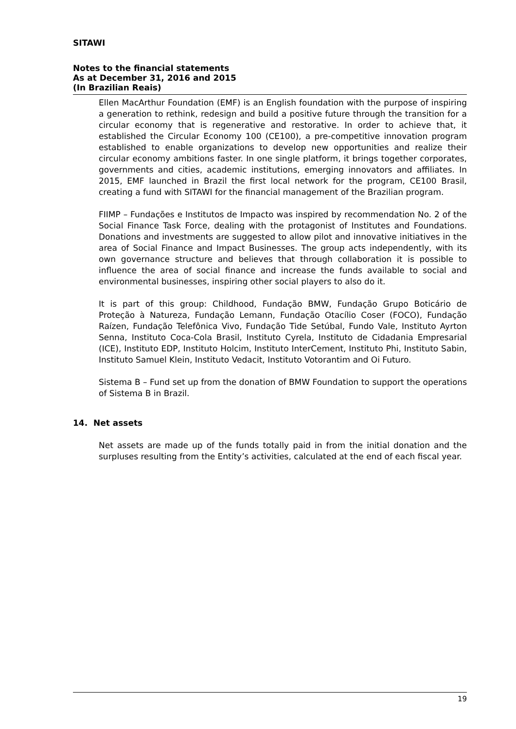SITAWI
Notes to the financial statements
As at December 31, 2016 and 2015
(In Brazilian Reais)
Ellen MacArthur Foundation (EMF) is an English foundation with the purpose of inspiring a generation to rethink, redesign and build a positive future through the transition for a circular economy that is regenerative and restorative. In order to achieve that, it established the Circular Economy 100 (CE100), a pre-competitive innovation program established to enable organizations to develop new opportunities and realize their circular economy ambitions faster. In one single platform, it brings together corporates, governments and cities, academic institutions, emerging innovators and affiliates. In 2015, EMF launched in Brazil the first local network for the program, CE100 Brasil, creating a fund with SITAWI for the financial management of the Brazilian program.
FIIMP – Fundações e Institutos de Impacto was inspired by recommendation No. 2 of the Social Finance Task Force, dealing with the protagonist of Institutes and Foundations. Donations and investments are suggested to allow pilot and innovative initiatives in the area of Social Finance and Impact Businesses. The group acts independently, with its own governance structure and believes that through collaboration it is possible to influence the area of social finance and increase the funds available to social and environmental businesses, inspiring other social players to also do it.
It is part of this group: Childhood, Fundação BMW, Fundação Grupo Boticário de Proteção à Natureza, Fundação Lemann, Fundação Otacílio Coser (FOCO), Fundação Raízen, Fundação Telefônica Vivo, Fundação Tide Setúbal, Fundo Vale, Instituto Ayrton Senna, Instituto Coca-Cola Brasil, Instituto Cyrela, Instituto de Cidadania Empresarial (ICE), Instituto EDP, Instituto Holcim, Instituto InterCement, Instituto Phi, Instituto Sabin, Instituto Samuel Klein, Instituto Vedacit, Instituto Votorantim and Oi Futuro.
Sistema B – Fund set up from the donation of BMW Foundation to support the operations of Sistema B in Brazil.
14. Net assets
Net assets are made up of the funds totally paid in from the initial donation and the surpluses resulting from the Entity’s activities, calculated at the end of each fiscal year.
19